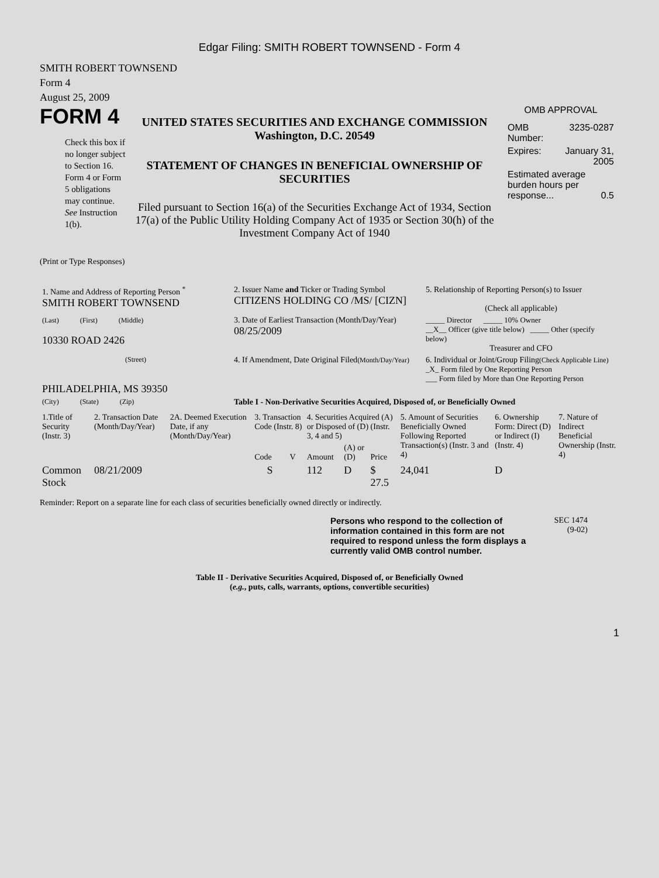Edgar Filing: SMITH ROBERT TOWNSEND - Form 4
SMITH ROBERT TOWNSEND
Form 4
August 25, 2009
FORM 4
Check this box if no longer subject to Section 16. Form 4 or Form 5 obligations may continue. See Instruction 1(b).
UNITED STATES SECURITIES AND EXCHANGE COMMISSION
Washington, D.C. 20549
STATEMENT OF CHANGES IN BENEFICIAL OWNERSHIP OF SECURITIES
Filed pursuant to Section 16(a) of the Securities Exchange Act of 1934, Section 17(a) of the Public Utility Holding Company Act of 1935 or Section 30(h) of the Investment Company Act of 1940
OMB APPROVAL
| OMB Number: | 3235-0287 |
| Expires: | January 31, 2005 |
| Estimated average burden hours per response... 0.5 | |
(Print or Type Responses)
| 1. Name and Address of Reporting Person <sup>*</sup> SMITH ROBERT TOWNSEND | 2. Issuer Name and Ticker or Trading Symbol CITIZENS HOLDING CO /MS/ [CIZN] | 5. Relationship of Reporting Person(s) to Issuer (Check all applicable) |
| (Last) (First) (Middle) 10330 ROAD 2426 | 3. Date of Earliest Transaction (Month/Day/Year) 08/25/2009 | _____ Director _____ 10% Owner __X__ Officer (give title below) _____ Other (specify below) Treasurer and CFO |
| (Street) PHILADELPHIA, MS 39350 | 4. If Amendment, Date Original Filed (Month/Day/Year) | 6. Individual or Joint/Group Filing (Check Applicable Line) _X_ Form filed by One Reporting Person ___ Form filed by More than One Reporting Person |
| (City) (State) (Zip) | Table I - Non-Derivative Securities Acquired, Disposed of, or Beneficially Owned | |
| 1.Title of Security (Instr. 3) | 2. Transaction Date (Month/Day/Year) | 2A. Deemed Execution Date, if any (Month/Day/Year) | 3. Transaction Code (Instr. 8) | | 4. Securities Acquired (A) or Disposed of (D) (Instr. 3, 4 and 5) | | | 5. Amount of Securities Beneficially Owned Following Reported Transaction(s) (Instr. 3 and 4) | 6. Ownership Form: Direct (D) or Indirect (I) (Instr. 4) | 7. Nature of Indirect Beneficial Ownership (Instr. 4) |
| --- | --- | --- | --- | --- | --- | --- | --- | --- | --- | --- |
| | | | Code | V | Amount | (A) or (D) | Price | | | |
| Common Stock | 08/21/2009 | | S | | 112 | D | $ 27.5 | 24,041 | D | |
Reminder: Report on a separate line for each class of securities beneficially owned directly or indirectly.
Persons who respond to the collection of information contained in this form are not required to respond unless the form displays a currently valid OMB control number.
SEC 1474
(9-02)
Table II - Derivative Securities Acquired, Disposed of, or Beneficially Owned
(e.g., puts, calls, warrants, options, convertible securities)
1